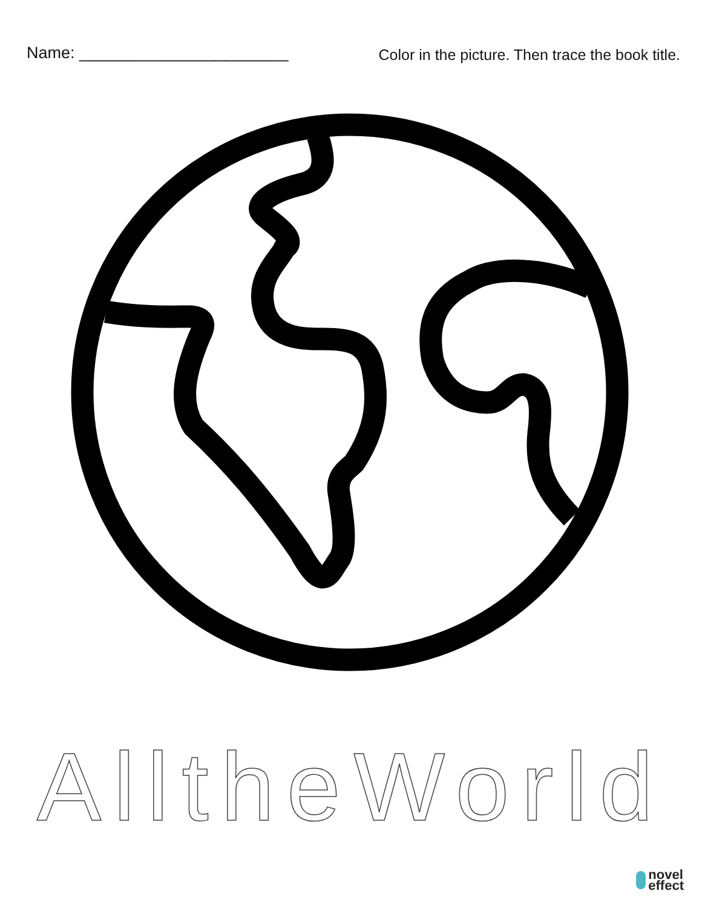Name: _______________________ Color in the picture. Then trace the book title.
All the World
novel
effect